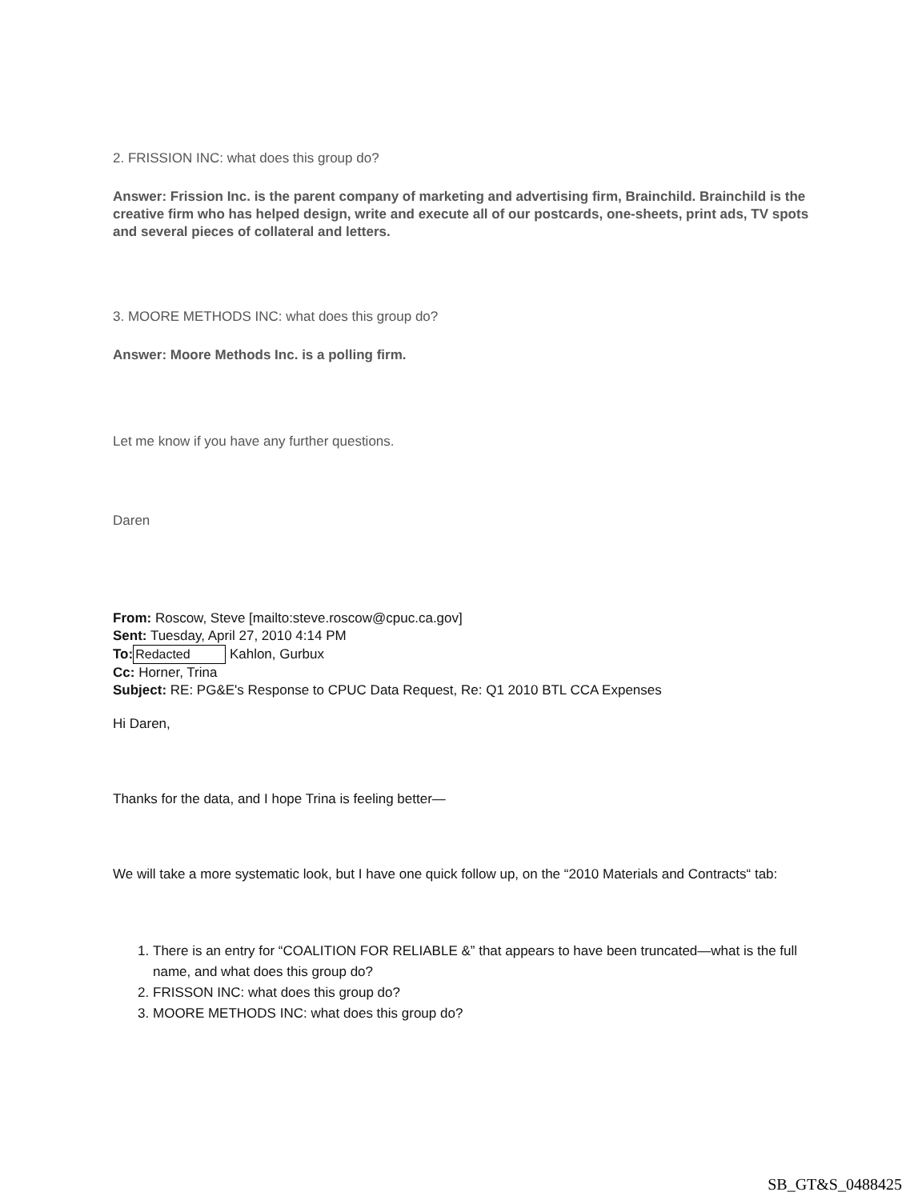2. FRISSION INC: what does this group do?
Answer: Frission Inc. is the parent company of marketing and advertising firm, Brainchild. Brainchild is the creative firm who has helped design, write and execute all of our postcards, one-sheets, print ads, TV spots and several pieces of collateral and letters.
3. MOORE METHODS INC: what does this group do?
Answer: Moore Methods Inc. is a polling firm.
Let me know if you have any further questions.
Daren
From: Roscow, Steve [mailto:steve.roscow@cpuc.ca.gov]
Sent: Tuesday, April 27, 2010 4:14 PM
To: Redacted Kahlon, Gurbux
Cc: Horner, Trina
Subject: RE: PG&E's Response to CPUC Data Request, Re: Q1 2010 BTL CCA Expenses
Hi Daren,
Thanks for the data, and I hope Trina is feeling better—
We will take a more systematic look, but I have one quick follow up, on the “2010 Materials and Contracts“ tab:
1. There is an entry for “COALITION FOR RELIABLE &” that appears to have been truncated—what is the full name, and what does this group do?
2. FRISSON INC: what does this group do?
3. MOORE METHODS INC: what does this group do?
SB_GT&S_0488425